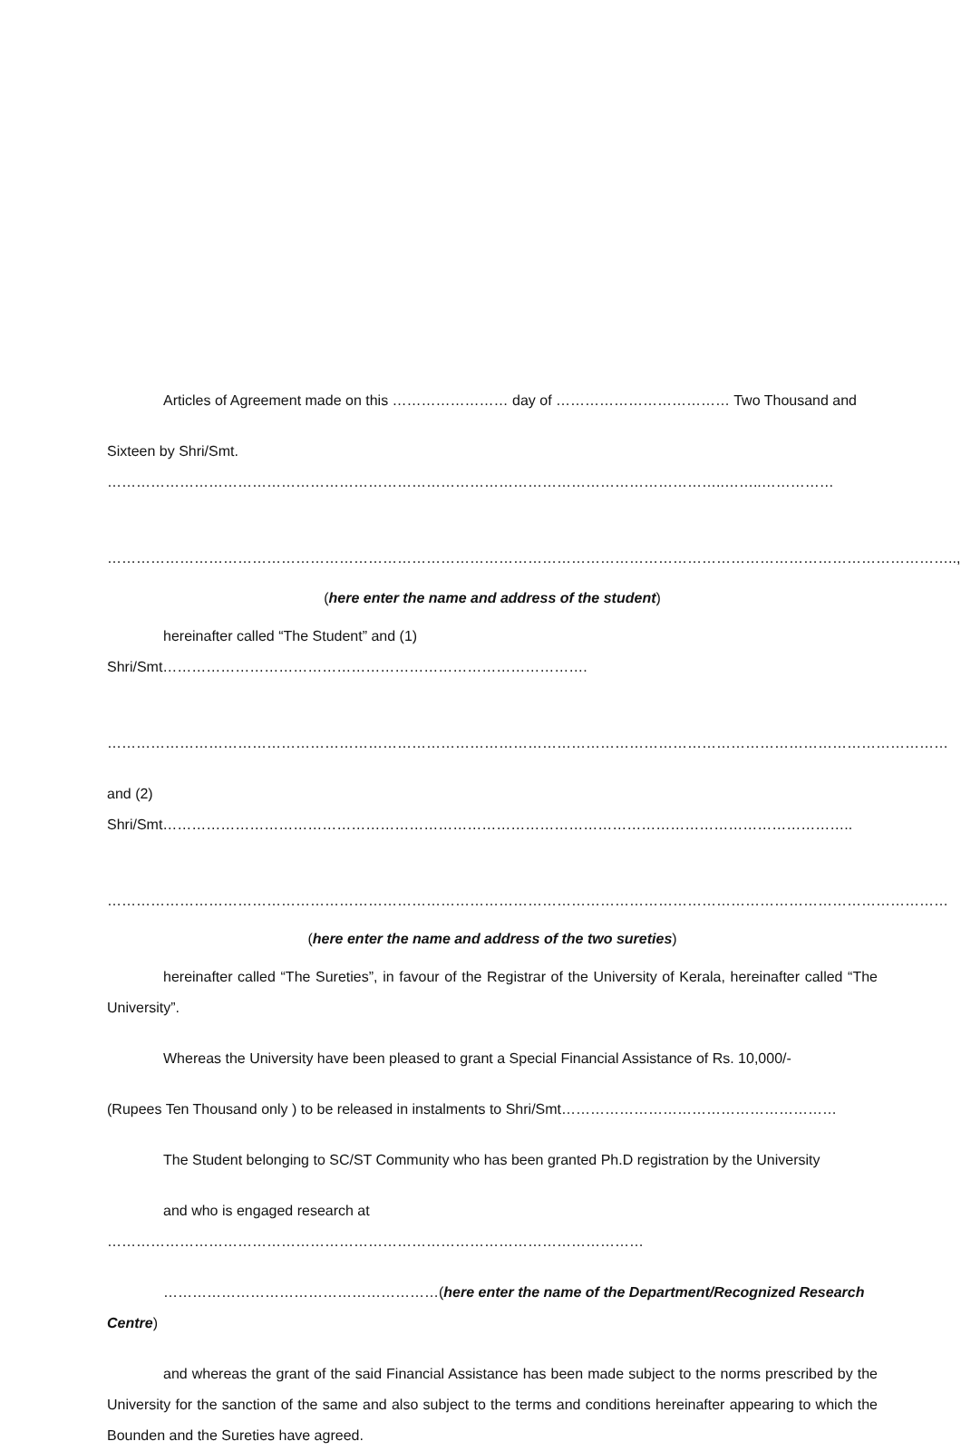Articles of Agreement made on this …………………… day of ……………………………… Two Thousand and
Sixteen by Shri/Smt. ………………………………………………………………………………………………………………..……..……………
…………………………………………………………………………………………………………………………………………………………..,
(here enter the name and address of the student)
hereinafter called “The Student” and (1) Shri/Smt…………………………………………………………………………….
…………………………………………………………………………………………………………………………………………………………
and (2) Shri/Smt……………………………………………………………………………………………………………………………..
…………………………………………………………………………………………………………………………………………………………
(here enter the name and address of the two sureties)
hereinafter called “The Sureties”, in favour of the Registrar of the University of Kerala, hereinafter called “The University”.
Whereas the University have been pleased to grant a Special Financial Assistance of Rs. 10,000/-
(Rupees Ten Thousand only ) to be released in instalments to Shri/Smt…………………………………………………
The Student belonging to SC/ST Community who has been granted Ph.D registration by the University
and who is engaged research at …………………………………………………………………………………………………
…………………………………………………(here enter the name of the Department/Recognized Research Centre)
and whereas the grant of the said Financial Assistance has been made subject to the norms prescribed by the University for the sanction of the same and also subject to the terms and conditions hereinafter appearing to which the Bounden and the Sureties have agreed.